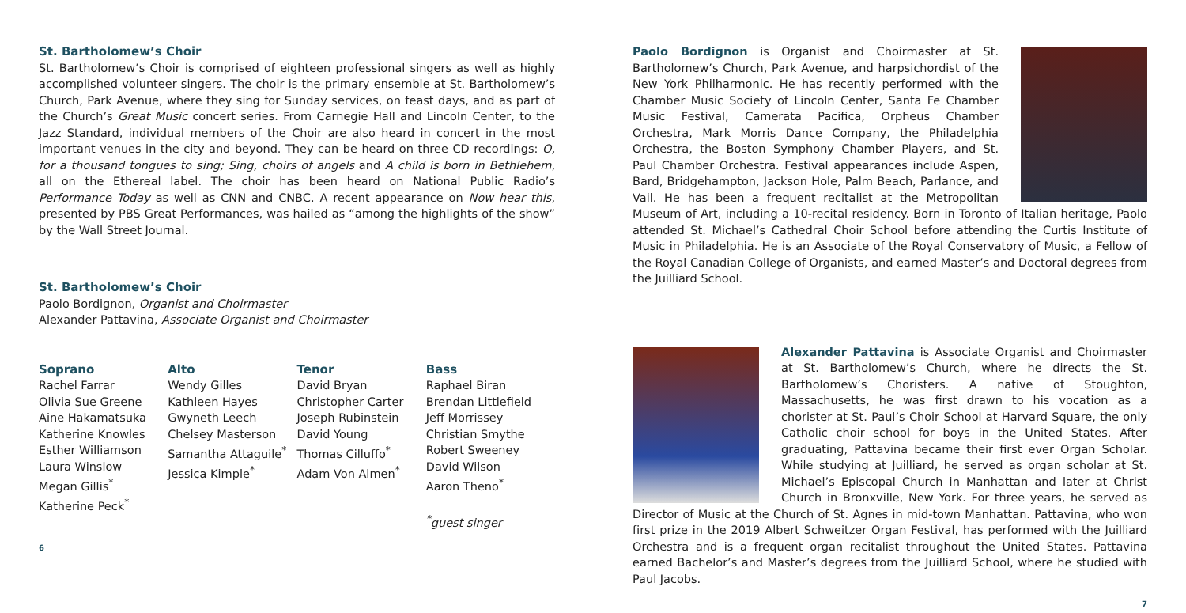St. Bartholomew’s Choir
St. Bartholomew’s Choir is comprised of eighteen professional singers as well as highly accomplished volunteer singers. The choir is the primary ensemble at St. Bartholomew’s Church, Park Avenue, where they sing for Sunday services, on feast days, and as part of the Church’s Great Music concert series. From Carnegie Hall and Lincoln Center, to the Jazz Standard, individual members of the Choir are also heard in concert in the most important venues in the city and beyond. They can be heard on three CD recordings: O, for a thousand tongues to sing; Sing, choirs of angels and A child is born in Bethlehem, all on the Ethereal label. The choir has been heard on National Public Radio’s Performance Today as well as CNN and CNBC. A recent appearance on Now hear this, presented by PBS Great Performances, was hailed as “among the highlights of the show” by the Wall Street Journal.
St. Bartholomew’s Choir
Paolo Bordignon, Organist and Choirmaster
Alexander Pattavina, Associate Organist and Choirmaster
Soprano
Rachel Farrar
Olivia Sue Greene
Aine Hakamatsuka
Katherine Knowles
Esther Williamson
Laura Winslow
Megan Gillis<sup>*</sup>
Katherine Peck<sup>*</sup>
Alto
Wendy Gilles
Kathleen Hayes
Gwyneth Leech
Chelsey Masterson
Samantha Attaguile<sup>*</sup>
Jessica Kimple<sup>*</sup>
Tenor
David Bryan
Christopher Carter
Joseph Rubinstein
David Young
Thomas Cilluffo<sup>*</sup>
Adam Von Almen<sup>*</sup>
Bass
Raphael Biran
Brendan Littlefield
Jeff Morrissey
Christian Smythe
Robert Sweeney
David Wilson
Aaron Theno<sup>*</sup>
<sup>*</sup> guest singer
6
Paolo Bordignon is Organist and Choirmaster at St. Bartholomew’s Church, Park Avenue, and harpsichordist of the New York Philharmonic. He has recently performed with the Chamber Music Society of Lincoln Center, Santa Fe Chamber Music Festival, Camerata Pacifica, Orpheus Chamber Orchestra, Mark Morris Dance Company, the Philadelphia Orchestra, the Boston Symphony Chamber Players, and St. Paul Chamber Orchestra. Festival appearances include Aspen, Bard, Bridgehampton, Jackson Hole, Palm Beach, Parlance, and Vail. He has been a frequent recitalist at the Metropolitan Museum of Art, including a 10-recital residency. Born in Toronto of Italian heritage, Paolo attended St. Michael’s Cathedral Choir School before attending the Curtis Institute of Music in Philadelphia. He is an Associate of the Royal Conservatory of Music, a Fellow of the Royal Canadian College of Organists, and earned Master’s and Doctoral degrees from the Juilliard School.
Alexander Pattavina is Associate Organist and Choirmaster at St. Bartholomew’s Church, where he directs the St. Bartholomew’s Choristers. A native of Stoughton, Massachusetts, he was first drawn to his vocation as a chorister at St. Paul’s Choir School at Harvard Square, the only Catholic choir school for boys in the United States. After graduating, Pattavina became their first ever Organ Scholar. While studying at Juilliard, he served as organ scholar at St. Michael’s Episcopal Church in Manhattan and later at Christ Church in Bronxville, New York. For three years, he served as Director of Music at the Church of St. Agnes in mid-town Manhattan. Pattavina, who won first prize in the 2019 Albert Schweitzer Organ Festival, has performed with the Juilliard Orchestra and is a frequent organ recitalist throughout the United States. Pattavina earned Bachelor’s and Master’s degrees from the Juilliard School, where he studied with Paul Jacobs.
7